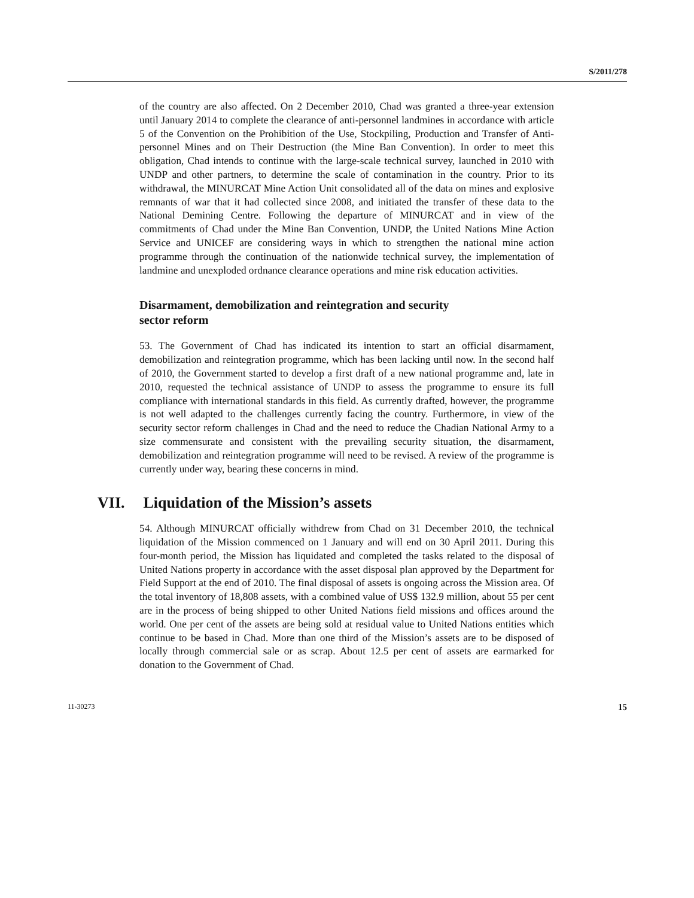S/2011/278
of the country are also affected. On 2 December 2010, Chad was granted a three-year extension until January 2014 to complete the clearance of anti-personnel landmines in accordance with article 5 of the Convention on the Prohibition of the Use, Stockpiling, Production and Transfer of Anti-personnel Mines and on Their Destruction (the Mine Ban Convention). In order to meet this obligation, Chad intends to continue with the large-scale technical survey, launched in 2010 with UNDP and other partners, to determine the scale of contamination in the country. Prior to its withdrawal, the MINURCAT Mine Action Unit consolidated all of the data on mines and explosive remnants of war that it had collected since 2008, and initiated the transfer of these data to the National Demining Centre. Following the departure of MINURCAT and in view of the commitments of Chad under the Mine Ban Convention, UNDP, the United Nations Mine Action Service and UNICEF are considering ways in which to strengthen the national mine action programme through the continuation of the nationwide technical survey, the implementation of landmine and unexploded ordnance clearance operations and mine risk education activities.
Disarmament, demobilization and reintegration and security
sector reform
53. The Government of Chad has indicated its intention to start an official disarmament, demobilization and reintegration programme, which has been lacking until now. In the second half of 2010, the Government started to develop a first draft of a new national programme and, late in 2010, requested the technical assistance of UNDP to assess the programme to ensure its full compliance with international standards in this field. As currently drafted, however, the programme is not well adapted to the challenges currently facing the country. Furthermore, in view of the security sector reform challenges in Chad and the need to reduce the Chadian National Army to a size commensurate and consistent with the prevailing security situation, the disarmament, demobilization and reintegration programme will need to be revised. A review of the programme is currently under way, bearing these concerns in mind.
VII. Liquidation of the Mission’s assets
54. Although MINURCAT officially withdrew from Chad on 31 December 2010, the technical liquidation of the Mission commenced on 1 January and will end on 30 April 2011. During this four-month period, the Mission has liquidated and completed the tasks related to the disposal of United Nations property in accordance with the asset disposal plan approved by the Department for Field Support at the end of 2010. The final disposal of assets is ongoing across the Mission area. Of the total inventory of 18,808 assets, with a combined value of US$ 132.9 million, about 55 per cent are in the process of being shipped to other United Nations field missions and offices around the world. One per cent of the assets are being sold at residual value to United Nations entities which continue to be based in Chad. More than one third of the Mission’s assets are to be disposed of locally through commercial sale or as scrap. About 12.5 per cent of assets are earmarked for donation to the Government of Chad.
11-30273 15